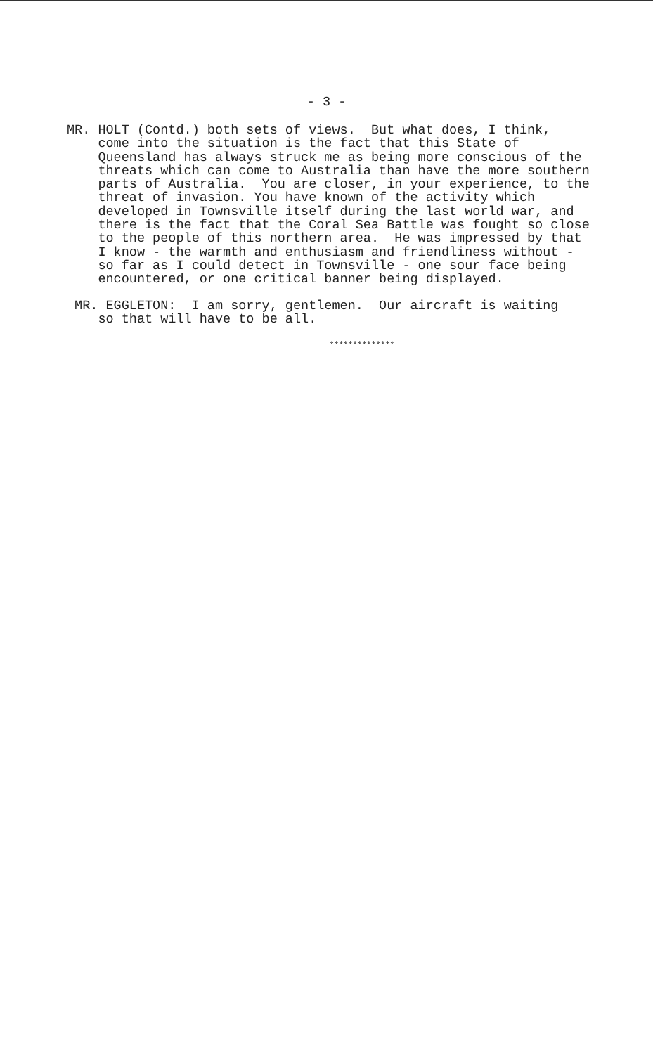- 3 -
MR. HOLT (Contd.) both sets of views. But what does, I think, come into the situation is the fact that this State of Queensland has always struck me as being more conscious of the threats which can come to Australia than have the more southern parts of Australia. You are closer, in your experience, to the threat of invasion. You have known of the activity which developed in Townsville itself during the last world war, and there is the fact that the Coral Sea Battle was fought so close to the people of this northern area. He was impressed by that I know - the warmth and enthusiasm and friendliness without - so far as I could detect in Townsville - one sour face being encountered, or one critical banner being displayed.
MR. EGGLETON: I am sorry, gentlemen. Our aircraft is waiting so that will have to be all.
**************